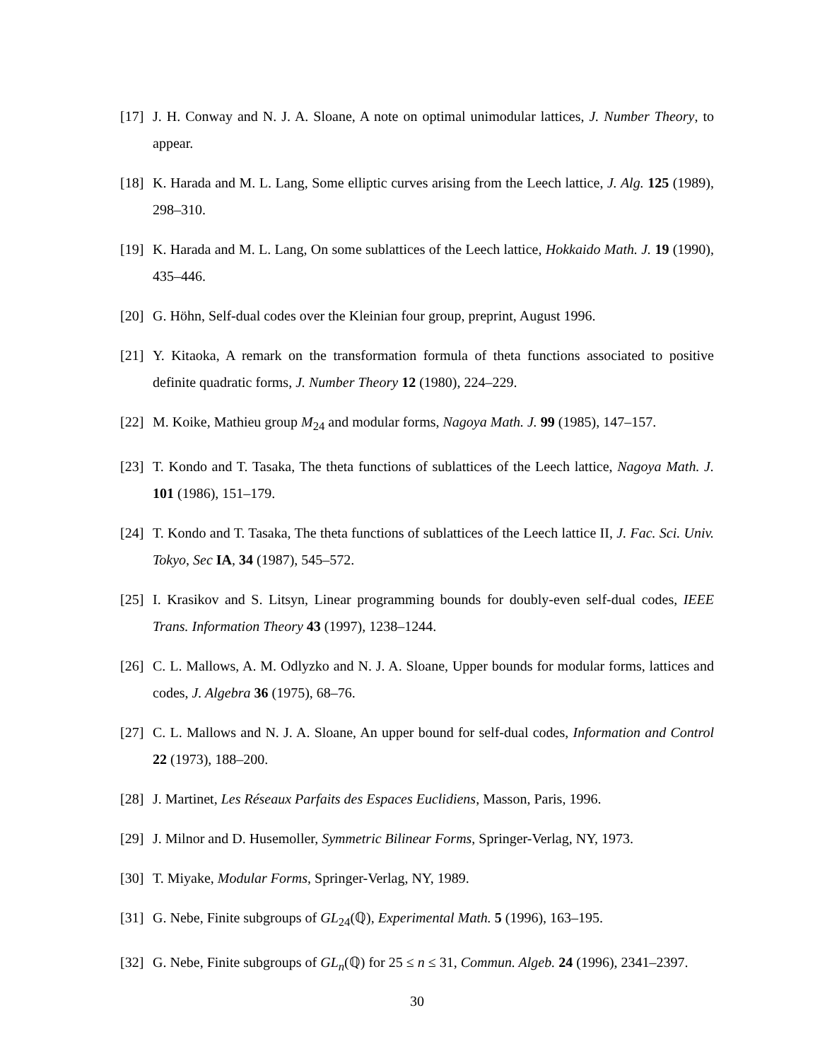[17] J. H. Conway and N. J. A. Sloane, A note on optimal unimodular lattices, J. Number Theory, to appear.
[18] K. Harada and M. L. Lang, Some elliptic curves arising from the Leech lattice, J. Alg. 125 (1989), 298–310.
[19] K. Harada and M. L. Lang, On some sublattices of the Leech lattice, Hokkaido Math. J. 19 (1990), 435–446.
[20] G. Höhn, Self-dual codes over the Kleinian four group, preprint, August 1996.
[21] Y. Kitaoka, A remark on the transformation formula of theta functions associated to positive definite quadratic forms, J. Number Theory 12 (1980), 224–229.
[22] M. Koike, Mathieu group M<sub>24</sub> and modular forms, Nagoya Math. J. 99 (1985), 147–157.
[23] T. Kondo and T. Tasaka, The theta functions of sublattices of the Leech lattice, Nagoya Math. J. 101 (1986), 151–179.
[24] T. Kondo and T. Tasaka, The theta functions of sublattices of the Leech lattice II, J. Fac. Sci. Univ. Tokyo, Sec IA, 34 (1987), 545–572.
[25] I. Krasikov and S. Litsyn, Linear programming bounds for doubly-even self-dual codes, IEEE Trans. Information Theory 43 (1997), 1238–1244.
[26] C. L. Mallows, A. M. Odlyzko and N. J. A. Sloane, Upper bounds for modular forms, lattices and codes, J. Algebra 36 (1975), 68–76.
[27] C. L. Mallows and N. J. A. Sloane, An upper bound for self-dual codes, Information and Control 22 (1973), 188–200.
[28] J. Martinet, Les Réseaux Parfaits des Espaces Euclidiens, Masson, Paris, 1996.
[29] J. Milnor and D. Husemoller, Symmetric Bilinear Forms, Springer-Verlag, NY, 1973.
[30] T. Miyake, Modular Forms, Springer-Verlag, NY, 1989.
[31] G. Nebe, Finite subgroups of GL<sub>24</sub>(ℚ), Experimental Math. 5 (1996), 163–195.
[32] G. Nebe, Finite subgroups of GL<sub>n</sub>(ℚ) for 25 ≤ n ≤ 31, Commun. Algeb. 24 (1996), 2341–2397.
30